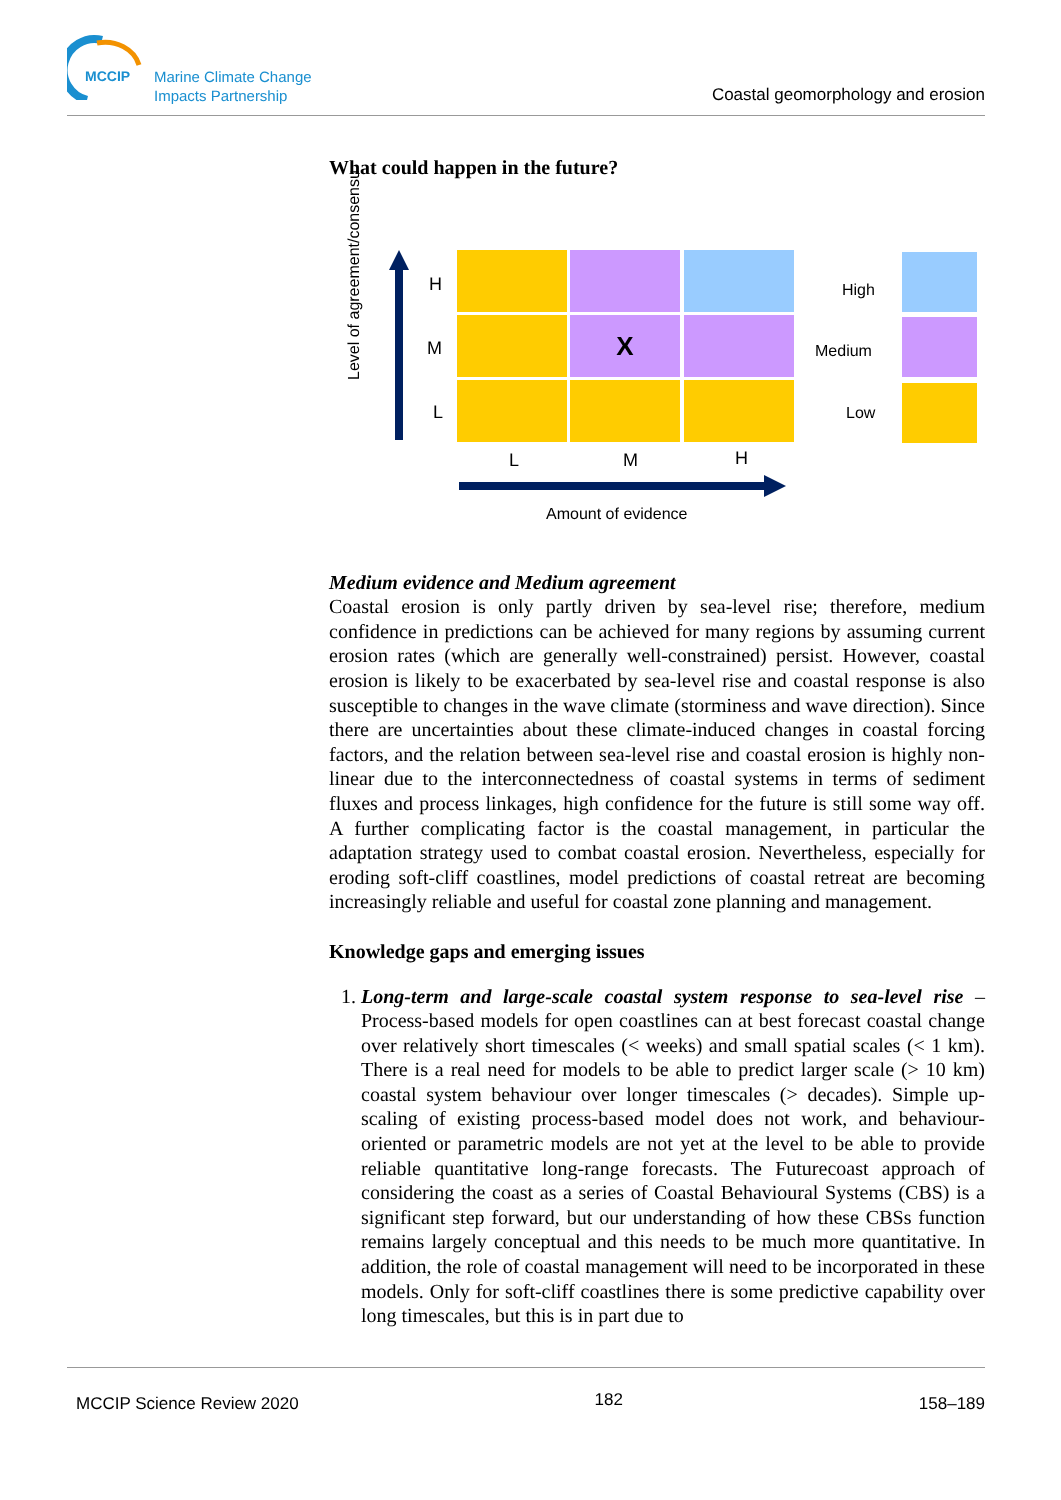MCCIP
Marine Climate Change
Impacts Partnership
Coastal geomorphology and erosion
What could happen in the future?
Level of agreement/consensu
H
M
L
X
L M H
Amount of evidence
High
Medium
Low
Medium evidence and Medium agreement
Coastal erosion is only partly driven by sea-level rise; therefore, medium confidence in predictions can be achieved for many regions by assuming current erosion rates (which are generally well-constrained) persist. However, coastal erosion is likely to be exacerbated by sea-level rise and coastal response is also susceptible to changes in the wave climate (storminess and wave direction). Since there are uncertainties about these climate-induced changes in coastal forcing factors, and the relation between sea-level rise and coastal erosion is highly non-linear due to the interconnectedness of coastal systems in terms of sediment fluxes and process linkages, high confidence for the future is still some way off. A further complicating factor is the coastal management, in particular the adaptation strategy used to combat coastal erosion. Nevertheless, especially for eroding soft-cliff coastlines, model predictions of coastal retreat are becoming increasingly reliable and useful for coastal zone planning and management.
Knowledge gaps and emerging issues
1. Long-term and large-scale coastal system response to sea-level rise – Process-based models for open coastlines can at best forecast coastal change over relatively short timescales (< weeks) and small spatial scales (< 1 km). There is a real need for models to be able to predict larger scale (> 10 km) coastal system behaviour over longer timescales (> decades). Simple up-scaling of existing process-based model does not work, and behaviour-oriented or parametric models are not yet at the level to be able to provide reliable quantitative long-range forecasts. The Futurecoast approach of considering the coast as a series of Coastal Behavioural Systems (CBS) is a significant step forward, but our understanding of how these CBSs function remains largely conceptual and this needs to be much more quantitative. In addition, the role of coastal management will need to be incorporated in these models. Only for soft-cliff coastlines there is some predictive capability over long timescales, but this is in part due to
MCCIP Science Review 2020 182 158–189